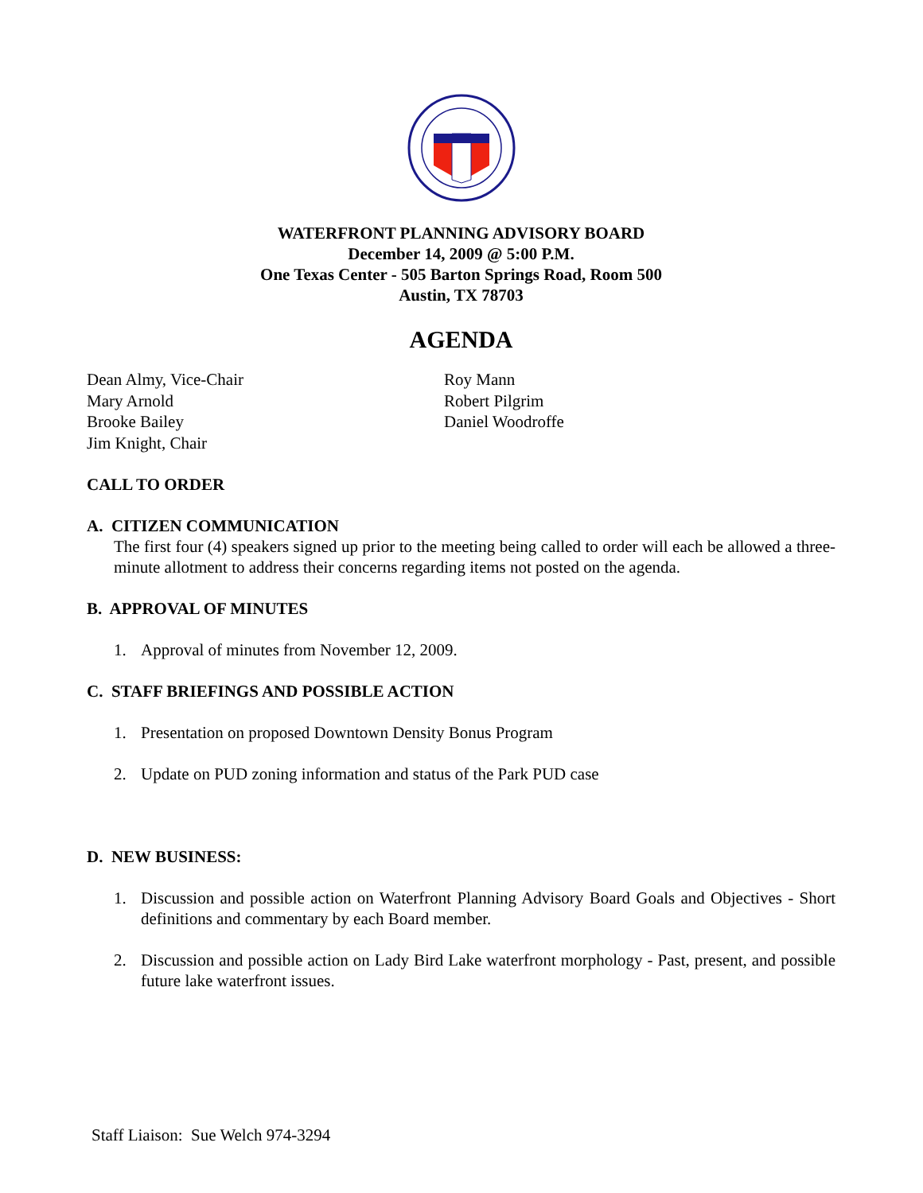WATERFRONT PLANNING ADVISORY BOARD
December 14, 2009 @ 5:00 P.M.
One Texas Center - 505 Barton Springs Road, Room 500
Austin, TX 78703
AGENDA
Dean Almy, Vice-Chair
Mary Arnold
Brooke Bailey
Jim Knight, Chair
Roy Mann
Robert Pilgrim
Daniel Woodroffe
CALL TO ORDER
A. CITIZEN COMMUNICATION
The first four (4) speakers signed up prior to the meeting being called to order will each be allowed a three-minute allotment to address their concerns regarding items not posted on the agenda.
B. APPROVAL OF MINUTES
1. Approval of minutes from November 12, 2009.
C. STAFF BRIEFINGS AND POSSIBLE ACTION
1. Presentation on proposed Downtown Density Bonus Program
2. Update on PUD zoning information and status of the Park PUD case
D. NEW BUSINESS:
1. Discussion and possible action on Waterfront Planning Advisory Board Goals and Objectives - Short definitions and commentary by each Board member.
2. Discussion and possible action on Lady Bird Lake waterfront morphology - Past, present, and possible future lake waterfront issues.
Staff Liaison: Sue Welch 974-3294